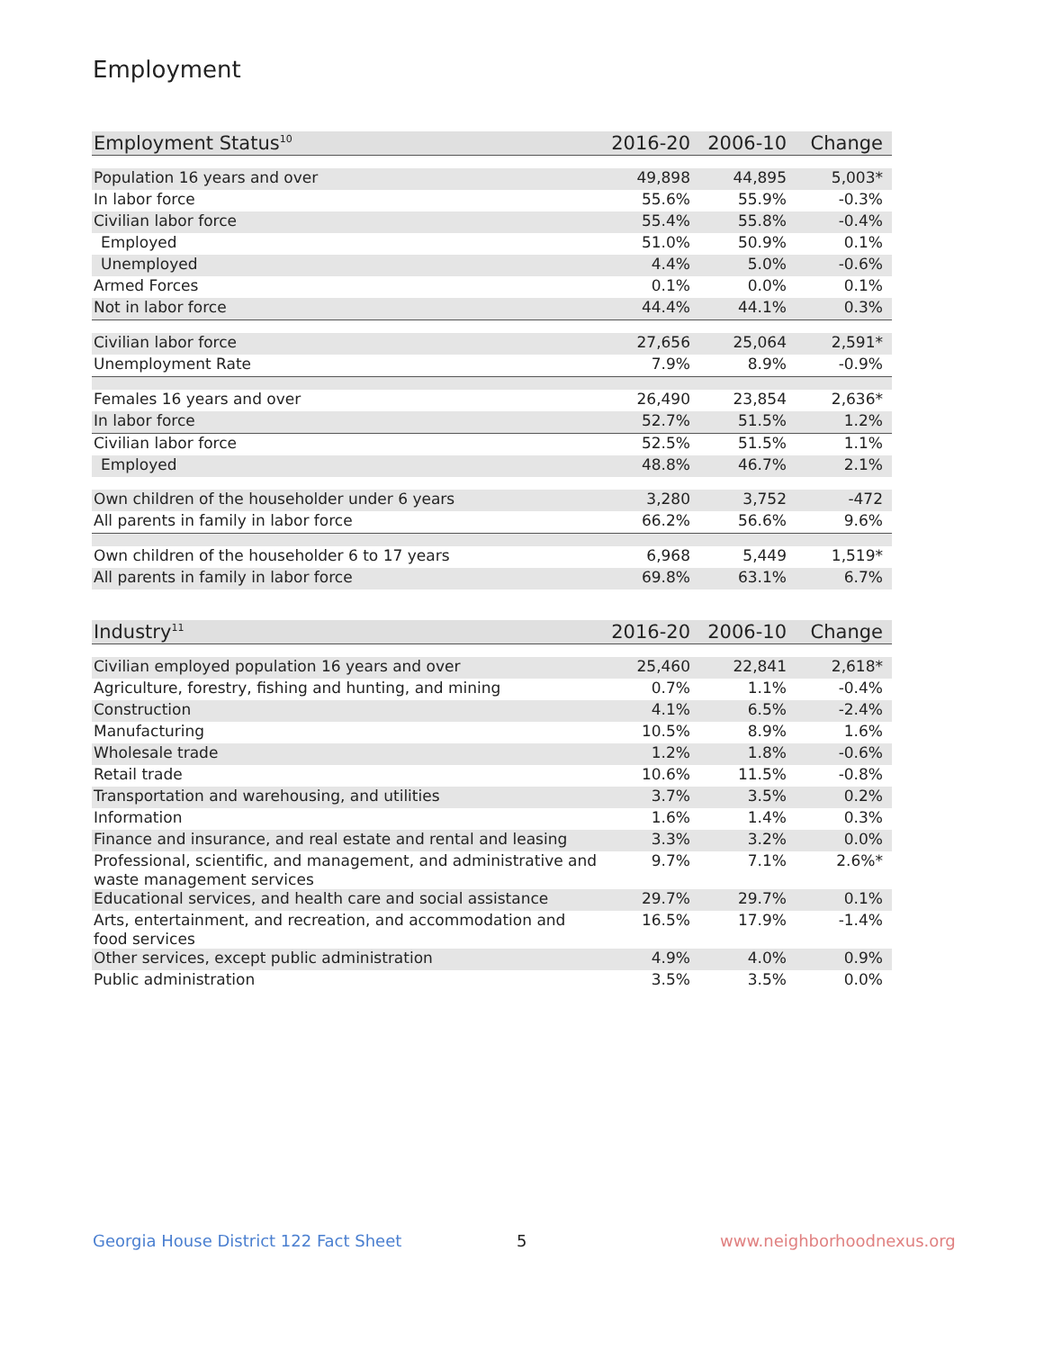Employment
| Employment Status<sup>10</sup> | 2016-20 | 2006-10 | Change |
| --- | --- | --- | --- |
| Population 16 years and over | 49,898 | 44,895 | 5,003* |
| In labor force | 55.6% | 55.9% | -0.3% |
| Civilian labor force | 55.4% | 55.8% | -0.4% |
| Employed | 51.0% | 50.9% | 0.1% |
| Unemployed | 4.4% | 5.0% | -0.6% |
| Armed Forces | 0.1% | 0.0% | 0.1% |
| Not in labor force | 44.4% | 44.1% | 0.3% |
| Civilian labor force | 27,656 | 25,064 | 2,591* |
| Unemployment Rate | 7.9% | 8.9% | -0.9% |
| Females 16 years and over | 26,490 | 23,854 | 2,636* |
| In labor force | 52.7% | 51.5% | 1.2% |
| Civilian labor force | 52.5% | 51.5% | 1.1% |
| Employed | 48.8% | 46.7% | 2.1% |
| Own children of the householder under 6 years | 3,280 | 3,752 | -472 |
| All parents in family in labor force | 66.2% | 56.6% | 9.6% |
| Own children of the householder 6 to 17 years | 6,968 | 5,449 | 1,519* |
| All parents in family in labor force | 69.8% | 63.1% | 6.7% |
| Industry<sup>11</sup> | 2016-20 | 2006-10 | Change |
| --- | --- | --- | --- |
| Civilian employed population 16 years and over | 25,460 | 22,841 | 2,618* |
| Agriculture, forestry, fishing and hunting, and mining | 0.7% | 1.1% | -0.4% |
| Construction | 4.1% | 6.5% | -2.4% |
| Manufacturing | 10.5% | 8.9% | 1.6% |
| Wholesale trade | 1.2% | 1.8% | -0.6% |
| Retail trade | 10.6% | 11.5% | -0.8% |
| Transportation and warehousing, and utilities | 3.7% | 3.5% | 0.2% |
| Information | 1.6% | 1.4% | 0.3% |
| Finance and insurance, and real estate and rental and leasing | 3.3% | 3.2% | 0.0% |
| Professional, scientific, and management, and administrative and waste management services | 9.7% | 7.1% | 2.6%* |
| Educational services, and health care and social assistance | 29.7% | 29.7% | 0.1% |
| Arts, entertainment, and recreation, and accommodation and food services | 16.5% | 17.9% | -1.4% |
| Other services, except public administration | 4.9% | 4.0% | 0.9% |
| Public administration | 3.5% | 3.5% | 0.0% |
Georgia House District 122 Fact Sheet
5 www.neighborhoodnexus.org